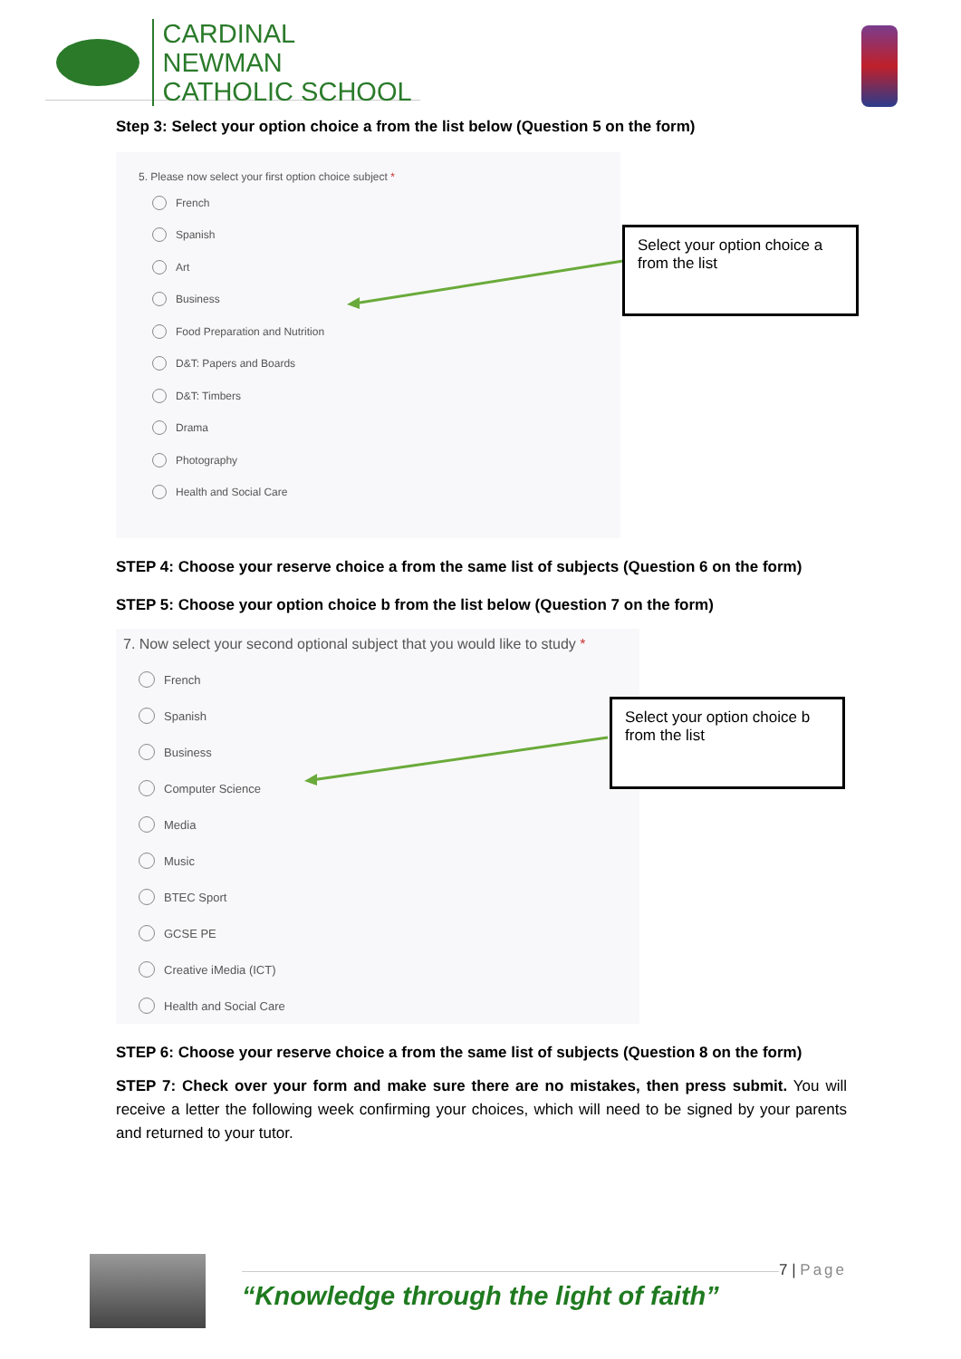CARDINAL NEWMAN
CATHOLIC SCHOOL
Step 3: Select your option choice a from the list below (Question 5 on the form)
5. Please now select your first option choice subject *
French
Spanish
Art
Business
Food Preparation and Nutrition
D&T: Papers and Boards
D&T: Timbers
Drama
Photography
Health and Social Care
Select your option choice a from the list
STEP 4: Choose your reserve choice a from the same list of subjects (Question 6 on the form)
STEP 5: Choose your option choice b from the list below (Question 7 on the form)
7. Now select your second optional subject that you would like to study *
French
Spanish
Business
Computer Science
Media
Music
BTEC Sport
GCSE PE
Creative iMedia (ICT)
Health and Social Care
Select your option choice b from the list
STEP 6: Choose your reserve choice a from the same list of subjects (Question 8 on the form)
STEP 7: Check over your form and make sure there are no mistakes, then press submit. You will receive a letter the following week confirming your choices, which will need to be signed by your parents and returned to your tutor.
“Knowledge through the light of faith”
7 | Page